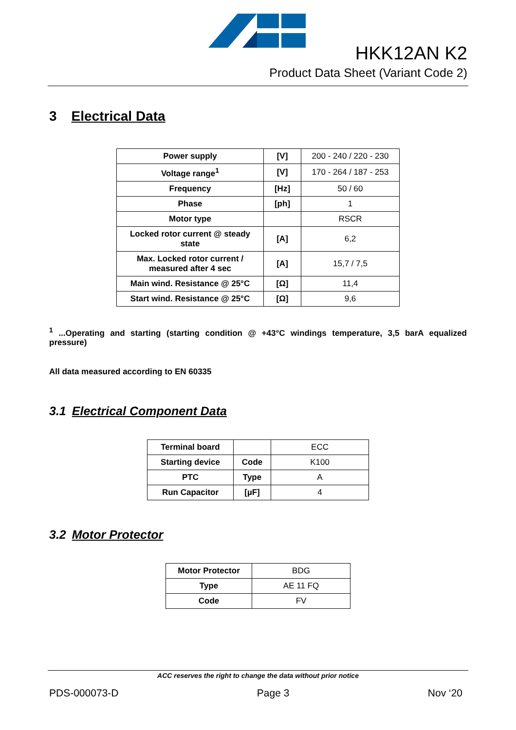HKK12AN K2
Product Data Sheet (Variant Code 2)
3 Electrical Data
| Power supply | [V] | 200 - 240 / 220 - 230 |
| Voltage range<sup>1</sup> | [V] | 170 - 264 / 187 - 253 |
| Frequency | [Hz] | 50 / 60 |
| Phase | [ph] | 1 |
| Motor type | | RSCR |
| Locked rotor current @ steady state | [A] | 6,2 |
| Max. Locked rotor current / measured after 4 sec | [A] | 15,7 / 7,5 |
| Main wind. Resistance @ 25°C | [Ω] | 11,4 |
| Start wind. Resistance @ 25°C | [Ω] | 9,6 |
<sup>1</sup> ...Operating and starting (starting condition @ +43°C windings temperature, 3,5 barA equalized pressure)
All data measured according to EN 60335
3.1 Electrical Component Data
| Terminal board | | ECC |
| Starting device | Code | K100 |
| PTC | Type | A |
| Run Capacitor | [µF] | 4 |
3.2 Motor Protector
| Motor Protector | BDG |
| Type | AE 11 FQ |
| Code | FV |
ACC reserves the right to change the data without prior notice
PDS-000073-D Page 3 Nov ‘20